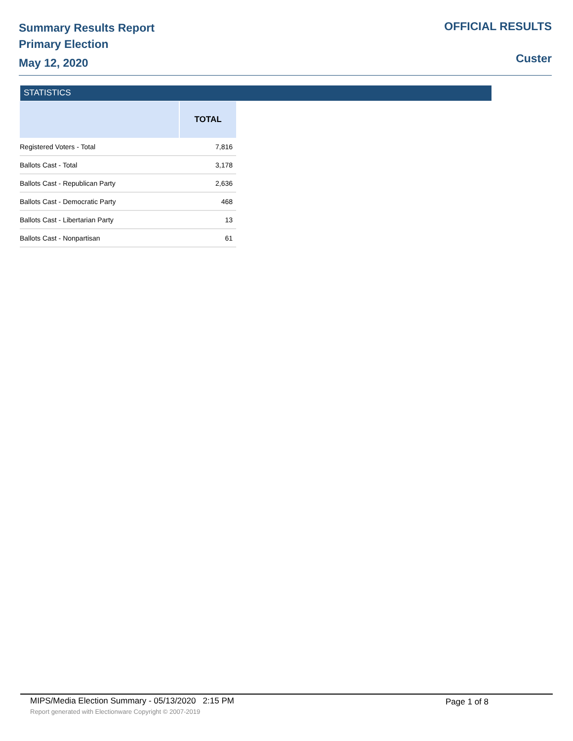Summary Results Report
Primary Election
May 12, 2020
OFFICIAL RESULTS
Custer
STATISTICS
| | TOTAL |
| --- | --- |
| Registered Voters - Total | 7,816 |
| Ballots Cast - Total | 3,178 |
| Ballots Cast - Republican Party | 2,636 |
| Ballots Cast - Democratic Party | 468 |
| Ballots Cast - Libertarian Party | 13 |
| Ballots Cast - Nonpartisan | 61 |
MIPS/Media Election Summary - 05/13/2020 2:15 PM
Page 1 of 8
Report generated with Electionware Copyright © 2007-2019